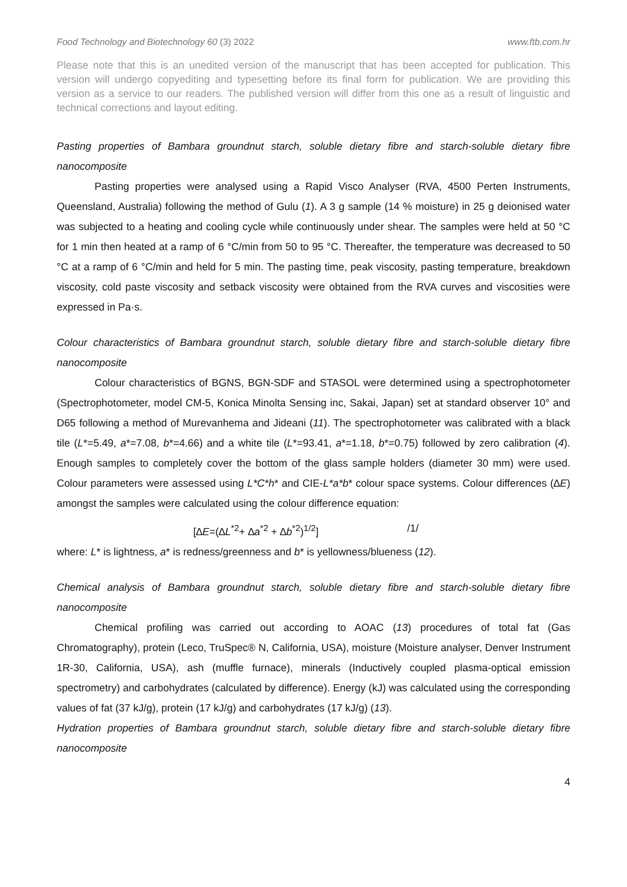Food Technology and Biotechnology 60 (3) 2022 www.ftb.com.hr
Please note that this is an unedited version of the manuscript that has been accepted for publication. This version will undergo copyediting and typesetting before its final form for publication. We are providing this version as a service to our readers. The published version will differ from this one as a result of linguistic and technical corrections and layout editing.
Pasting properties of Bambara groundnut starch, soluble dietary fibre and starch-soluble dietary fibre nanocomposite
Pasting properties were analysed using a Rapid Visco Analyser (RVA, 4500 Perten Instruments, Queensland, Australia) following the method of Gulu (1). A 3 g sample (14 % moisture) in 25 g deionised water was subjected to a heating and cooling cycle while continuously under shear. The samples were held at 50 °C for 1 min then heated at a ramp of 6 °C/min from 50 to 95 °C. Thereafter, the temperature was decreased to 50 °C at a ramp of 6 °C/min and held for 5 min. The pasting time, peak viscosity, pasting temperature, breakdown viscosity, cold paste viscosity and setback viscosity were obtained from the RVA curves and viscosities were expressed in Pa·s.
Colour characteristics of Bambara groundnut starch, soluble dietary fibre and starch-soluble dietary fibre nanocomposite
Colour characteristics of BGNS, BGN-SDF and STASOL were determined using a spectrophotometer (Spectrophotometer, model CM-5, Konica Minolta Sensing inc, Sakai, Japan) set at standard observer 10° and D65 following a method of Murevanhema and Jideani (11). The spectrophotometer was calibrated with a black tile (L*=5.49, a*=7.08, b*=4.66) and a white tile (L*=93.41, a*=1.18, b*=0.75) followed by zero calibration (4). Enough samples to completely cover the bottom of the glass sample holders (diameter 30 mm) were used. Colour parameters were assessed using L*C*h* and CIE-L*a*b* colour space systems. Colour differences (∆E) amongst the samples were calculated using the colour difference equation:
[∆E=(∆L<sup>*2</sup>+ ∆a<sup>*2</sup> + ∆b<sup>*2</sup>)<sup>1/2</sup>] /1/
where: L* is lightness, a* is redness/greenness and b* is yellowness/blueness (12).
Chemical analysis of Bambara groundnut starch, soluble dietary fibre and starch-soluble dietary fibre nanocomposite
Chemical profiling was carried out according to AOAC (13) procedures of total fat (Gas Chromatography), protein (Leco, TruSpec® N, California, USA), moisture (Moisture analyser, Denver Instrument 1R-30, California, USA), ash (muffle furnace), minerals (Inductively coupled plasma-optical emission spectrometry) and carbohydrates (calculated by difference). Energy (kJ) was calculated using the corresponding values of fat (37 kJ/g), protein (17 kJ/g) and carbohydrates (17 kJ/g) (13).
Hydration properties of Bambara groundnut starch, soluble dietary fibre and starch-soluble dietary fibre nanocomposite
4